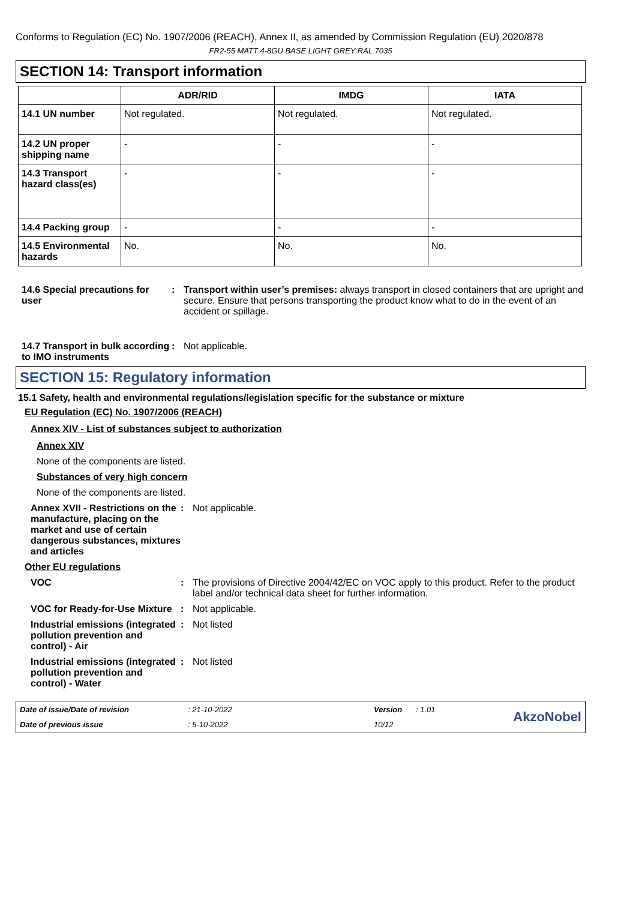Conforms to Regulation (EC) No. 1907/2006 (REACH), Annex II, as amended by Commission Regulation (EU) 2020/878
FR2-55 MATT 4-8GU BASE LIGHT GREY RAL 7035
SECTION 14: Transport information
| | ADR/RID | IMDG | IATA |
| --- | --- | --- | --- |
| 14.1 UN number | Not regulated. | Not regulated. | Not regulated. |
| 14.2 UN proper shipping name | - | - | - |
| 14.3 Transport hazard class(es) | - | - | - |
| 14.4 Packing group | - | - | - |
| 14.5 Environmental hazards | No. | No. | No. |
14.6 Special precautions for user
: Transport within user’s premises: always transport in closed containers that are upright and secure. Ensure that persons transporting the product know what to do in the event of an accident or spillage.
14.7 Transport in bulk according to IMO instruments
: Not applicable.
SECTION 15: Regulatory information
15.1 Safety, health and environmental regulations/legislation specific for the substance or mixture
EU Regulation (EC) No. 1907/2006 (REACH)
Annex XIV - List of substances subject to authorization
Annex XIV
None of the components are listed.
Substances of very high concern
None of the components are listed.
Annex XVII - Restrictions on the manufacture, placing on the market and use of certain dangerous substances, mixtures and articles
: Not applicable.
Other EU regulations
VOC : The provisions of Directive 2004/42/EC on VOC apply to this product. Refer to the product label and/or technical data sheet for further information.
VOC for Ready-for-Use Mixture
: Not applicable.
Industrial emissions (integrated pollution prevention and control) - Air
: Not listed
Industrial emissions (integrated pollution prevention and control) - Water
: Not listed
Date of issue/Date of revision: 21-10-2022 Version: 1.01
AkzoNobel
Date of previous issue: 5-10-2022 10/12